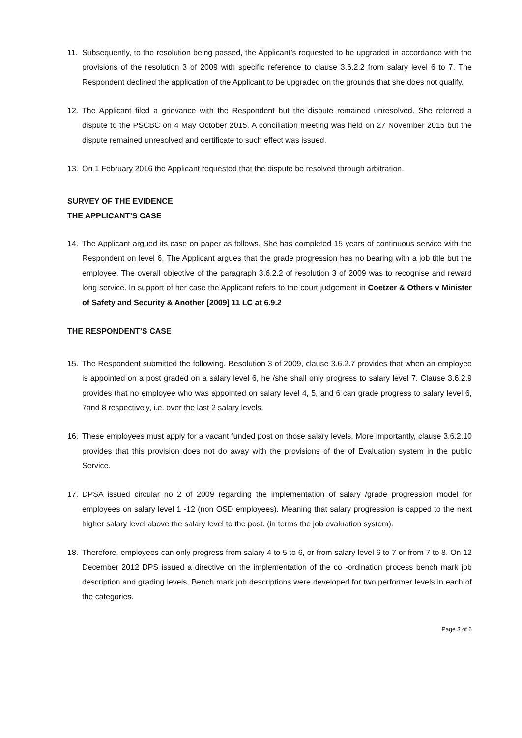11. Subsequently, to the resolution being passed, the Applicant’s requested to be upgraded in accordance with the provisions of the resolution 3 of 2009 with specific reference to clause 3.6.2.2 from salary level 6 to 7. The Respondent declined the application of the Applicant to be upgraded on the grounds that she does not qualify.
12. The Applicant filed a grievance with the Respondent but the dispute remained unresolved. She referred a dispute to the PSCBC on 4 May October 2015. A conciliation meeting was held on 27 November 2015 but the dispute remained unresolved and certificate to such effect was issued.
13. On 1 February 2016 the Applicant requested that the dispute be resolved through arbitration.
SURVEY OF THE EVIDENCE
THE APPLICANT’S CASE
14. The Applicant argued its case on paper as follows. She has completed 15 years of continuous service with the Respondent on level 6. The Applicant argues that the grade progression has no bearing with a job title but the employee. The overall objective of the paragraph 3.6.2.2 of resolution 3 of 2009 was to recognise and reward long service. In support of her case the Applicant refers to the court judgement in Coetzer & Others v Minister of Safety and Security & Another [2009] 11 LC at 6.9.2
THE RESPONDENT’S CASE
15. The Respondent submitted the following. Resolution 3 of 2009, clause 3.6.2.7 provides that when an employee is appointed on a post graded on a salary level 6, he /she shall only progress to salary level 7. Clause 3.6.2.9 provides that no employee who was appointed on salary level 4, 5, and 6 can grade progress to salary level 6, 7and 8 respectively, i.e. over the last 2 salary levels.
16. These employees must apply for a vacant funded post on those salary levels. More importantly, clause 3.6.2.10 provides that this provision does not do away with the provisions of the of Evaluation system in the public Service.
17. DPSA issued circular no 2 of 2009 regarding the implementation of salary /grade progression model for employees on salary level 1 -12 (non OSD employees). Meaning that salary progression is capped to the next higher salary level above the salary level to the post. (in terms the job evaluation system).
18. Therefore, employees can only progress from salary 4 to 5 to 6, or from salary level 6 to 7 or from 7 to 8. On 12 December 2012 DPS issued a directive on the implementation of the co -ordination process bench mark job description and grading levels. Bench mark job descriptions were developed for two performer levels in each of the categories.
Page 3 of 6